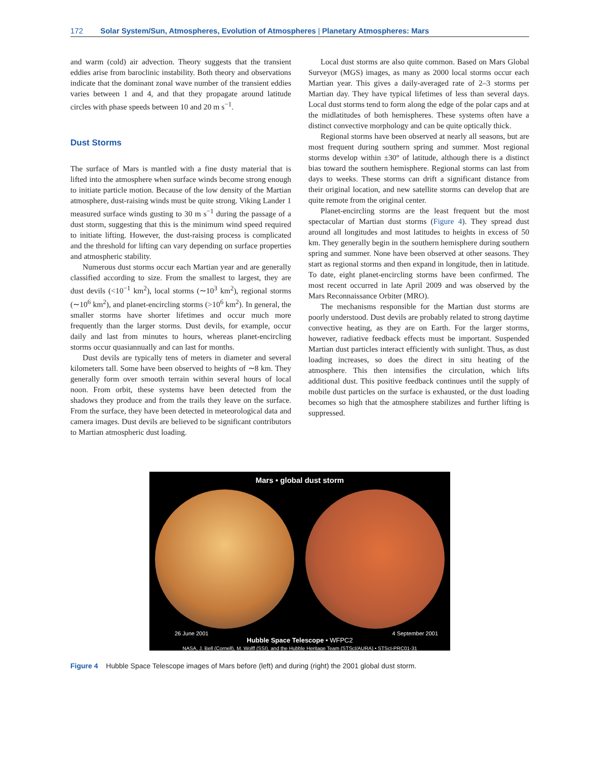172 Solar System/Sun, Atmospheres, Evolution of Atmospheres | Planetary Atmospheres: Mars
and warm (cold) air advection. Theory suggests that the transient eddies arise from baroclinic instability. Both theory and observations indicate that the dominant zonal wave number of the transient eddies varies between 1 and 4, and that they propagate around latitude circles with phase speeds between 10 and 20 m s<sup>−1</sup>.
Dust Storms
The surface of Mars is mantled with a fine dusty material that is lifted into the atmosphere when surface winds become strong enough to initiate particle motion. Because of the low density of the Martian atmosphere, dust-raising winds must be quite strong. Viking Lander 1 measured surface winds gusting to 30 m s<sup>−1</sup> during the passage of a dust storm, suggesting that this is the minimum wind speed required to initiate lifting. However, the dust-raising process is complicated and the threshold for lifting can vary depending on surface properties and atmospheric stability.
Numerous dust storms occur each Martian year and are generally classified according to size. From the smallest to largest, they are dust devils (<10<sup>−1</sup> km<sup>2</sup>), local storms (∼10<sup>3</sup> km<sup>2</sup>), regional storms (∼10<sup>6</sup> km<sup>2</sup>), and planet-encircling storms (>10<sup>6</sup> km<sup>2</sup>). In general, the smaller storms have shorter lifetimes and occur much more frequently than the larger storms. Dust devils, for example, occur daily and last from minutes to hours, whereas planet-encircling storms occur quasiannually and can last for months.
Dust devils are typically tens of meters in diameter and several kilometers tall. Some have been observed to heights of ∼8 km. They generally form over smooth terrain within several hours of local noon. From orbit, these systems have been detected from the shadows they produce and from the trails they leave on the surface. From the surface, they have been detected in meteorological data and camera images. Dust devils are believed to be significant contributors to Martian atmospheric dust loading.
Local dust storms are also quite common. Based on Mars Global Surveyor (MGS) images, as many as 2000 local storms occur each Martian year. This gives a daily-averaged rate of 2–3 storms per Martian day. They have typical lifetimes of less than several days. Local dust storms tend to form along the edge of the polar caps and at the midlatitudes of both hemispheres. These systems often have a distinct convective morphology and can be quite optically thick.
Regional storms have been observed at nearly all seasons, but are most frequent during southern spring and summer. Most regional storms develop within ±30° of latitude, although there is a distinct bias toward the southern hemisphere. Regional storms can last from days to weeks. These storms can drift a significant distance from their original location, and new satellite storms can develop that are quite remote from the original center.
Planet-encircling storms are the least frequent but the most spectacular of Martian dust storms (Figure 4). They spread dust around all longitudes and most latitudes to heights in excess of 50 km. They generally begin in the southern hemisphere during southern spring and summer. None have been observed at other seasons. They start as regional storms and then expand in longitude, then in latitude. To date, eight planet-encircling storms have been confirmed. The most recent occurred in late April 2009 and was observed by the Mars Reconnaissance Orbiter (MRO).
The mechanisms responsible for the Martian dust storms are poorly understood. Dust devils are probably related to strong daytime convective heating, as they are on Earth. For the larger storms, however, radiative feedback effects must be important. Suspended Martian dust particles interact efficiently with sunlight. Thus, as dust loading increases, so does the direct in situ heating of the atmosphere. This then intensifies the circulation, which lifts additional dust. This positive feedback continues until the supply of mobile dust particles on the surface is exhausted, or the dust loading becomes so high that the atmosphere stabilizes and further lifting is suppressed.
Mars • global dust storm
26 June 2001 4 September 2001
Hubble Space Telescope • WFPC2
NASA, J. Bell (Cornell), M. Wolff (SSI), and the Hubble Heritage Team (STScI/AURA) • STScI-PRC01-31
Figure 4 Hubble Space Telescope images of Mars before (left) and during (right) the 2001 global dust storm.